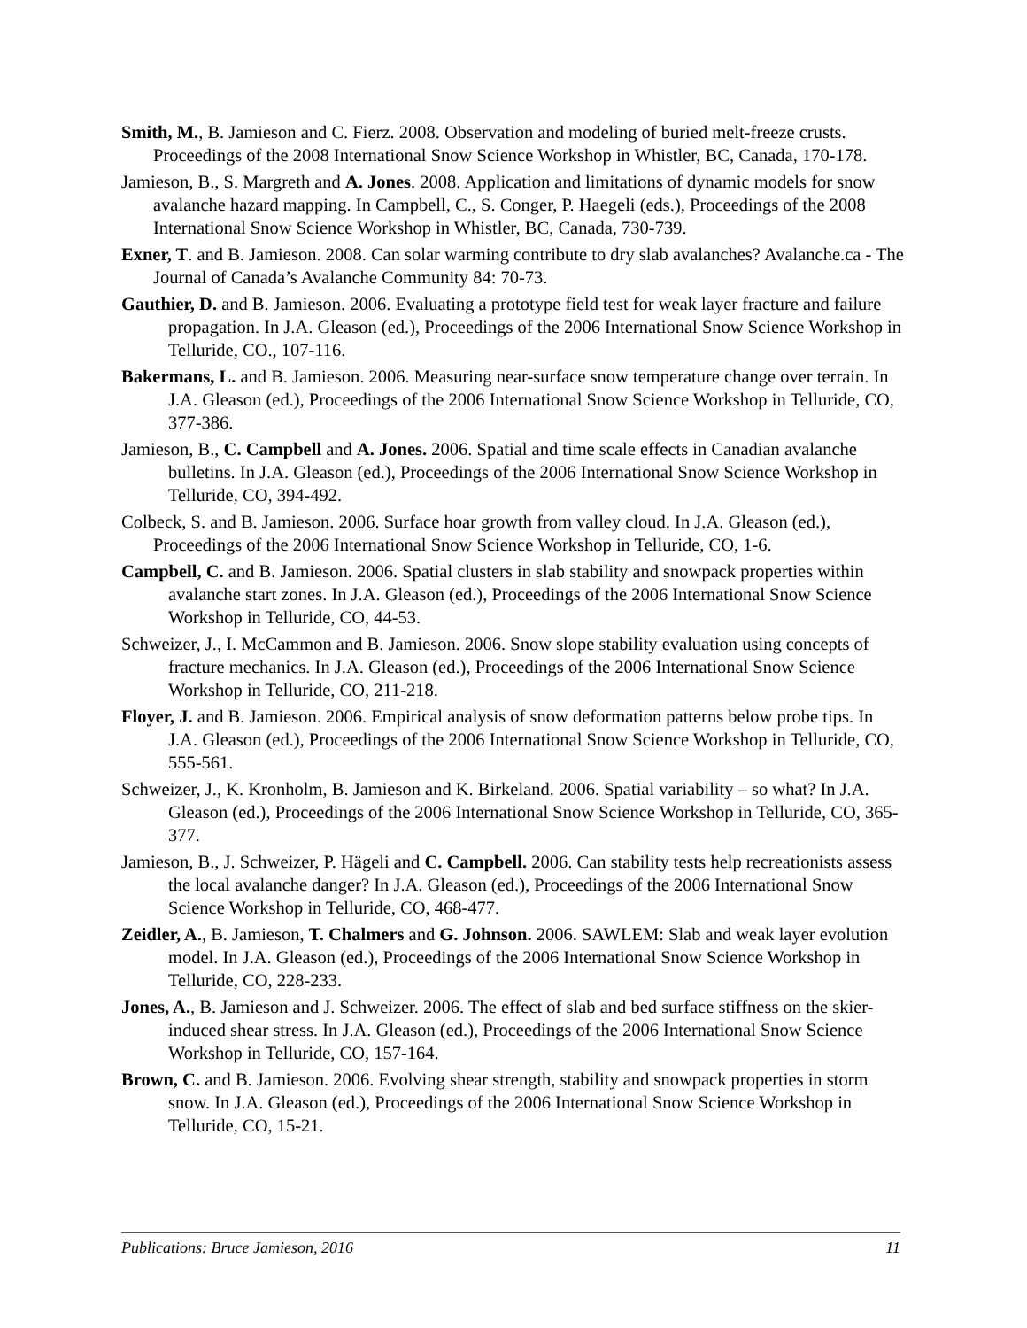Smith, M., B. Jamieson and C. Fierz. 2008. Observation and modeling of buried melt-freeze crusts. Proceedings of the 2008 International Snow Science Workshop in Whistler, BC, Canada, 170-178.
Jamieson, B., S. Margreth and A. Jones. 2008. Application and limitations of dynamic models for snow avalanche hazard mapping. In Campbell, C., S. Conger, P. Haegeli (eds.), Proceedings of the 2008 International Snow Science Workshop in Whistler, BC, Canada, 730-739.
Exner, T. and B. Jamieson. 2008. Can solar warming contribute to dry slab avalanches? Avalanche.ca - The Journal of Canada’s Avalanche Community 84: 70-73.
Gauthier, D. and B. Jamieson. 2006. Evaluating a prototype field test for weak layer fracture and failure propagation. In J.A. Gleason (ed.), Proceedings of the 2006 International Snow Science Workshop in Telluride, CO., 107-116.
Bakermans, L. and B. Jamieson. 2006. Measuring near-surface snow temperature change over terrain. In J.A. Gleason (ed.), Proceedings of the 2006 International Snow Science Workshop in Telluride, CO, 377-386.
Jamieson, B., C. Campbell and A. Jones. 2006. Spatial and time scale effects in Canadian avalanche bulletins. In J.A. Gleason (ed.), Proceedings of the 2006 International Snow Science Workshop in Telluride, CO, 394-492.
Colbeck, S. and B. Jamieson. 2006. Surface hoar growth from valley cloud. In J.A. Gleason (ed.), Proceedings of the 2006 International Snow Science Workshop in Telluride, CO, 1-6.
Campbell, C. and B. Jamieson. 2006. Spatial clusters in slab stability and snowpack properties within avalanche start zones. In J.A. Gleason (ed.), Proceedings of the 2006 International Snow Science Workshop in Telluride, CO, 44-53.
Schweizer, J., I. McCammon and B. Jamieson. 2006. Snow slope stability evaluation using concepts of fracture mechanics. In J.A. Gleason (ed.), Proceedings of the 2006 International Snow Science Workshop in Telluride, CO, 211-218.
Floyer, J. and B. Jamieson. 2006. Empirical analysis of snow deformation patterns below probe tips. In J.A. Gleason (ed.), Proceedings of the 2006 International Snow Science Workshop in Telluride, CO, 555-561.
Schweizer, J., K. Kronholm, B. Jamieson and K. Birkeland. 2006. Spatial variability – so what? In J.A. Gleason (ed.), Proceedings of the 2006 International Snow Science Workshop in Telluride, CO, 365-377.
Jamieson, B., J. Schweizer, P. Hägeli and C. Campbell. 2006. Can stability tests help recreationists assess the local avalanche danger? In J.A. Gleason (ed.), Proceedings of the 2006 International Snow Science Workshop in Telluride, CO, 468-477.
Zeidler, A., B. Jamieson, T. Chalmers and G. Johnson. 2006. SAWLEM: Slab and weak layer evolution model. In J.A. Gleason (ed.), Proceedings of the 2006 International Snow Science Workshop in Telluride, CO, 228-233.
Jones, A., B. Jamieson and J. Schweizer. 2006. The effect of slab and bed surface stiffness on the skier-induced shear stress. In J.A. Gleason (ed.), Proceedings of the 2006 International Snow Science Workshop in Telluride, CO, 157-164.
Brown, C. and B. Jamieson. 2006. Evolving shear strength, stability and snowpack properties in storm snow. In J.A. Gleason (ed.), Proceedings of the 2006 International Snow Science Workshop in Telluride, CO, 15-21.
Publications: Bruce Jamieson, 2016 11